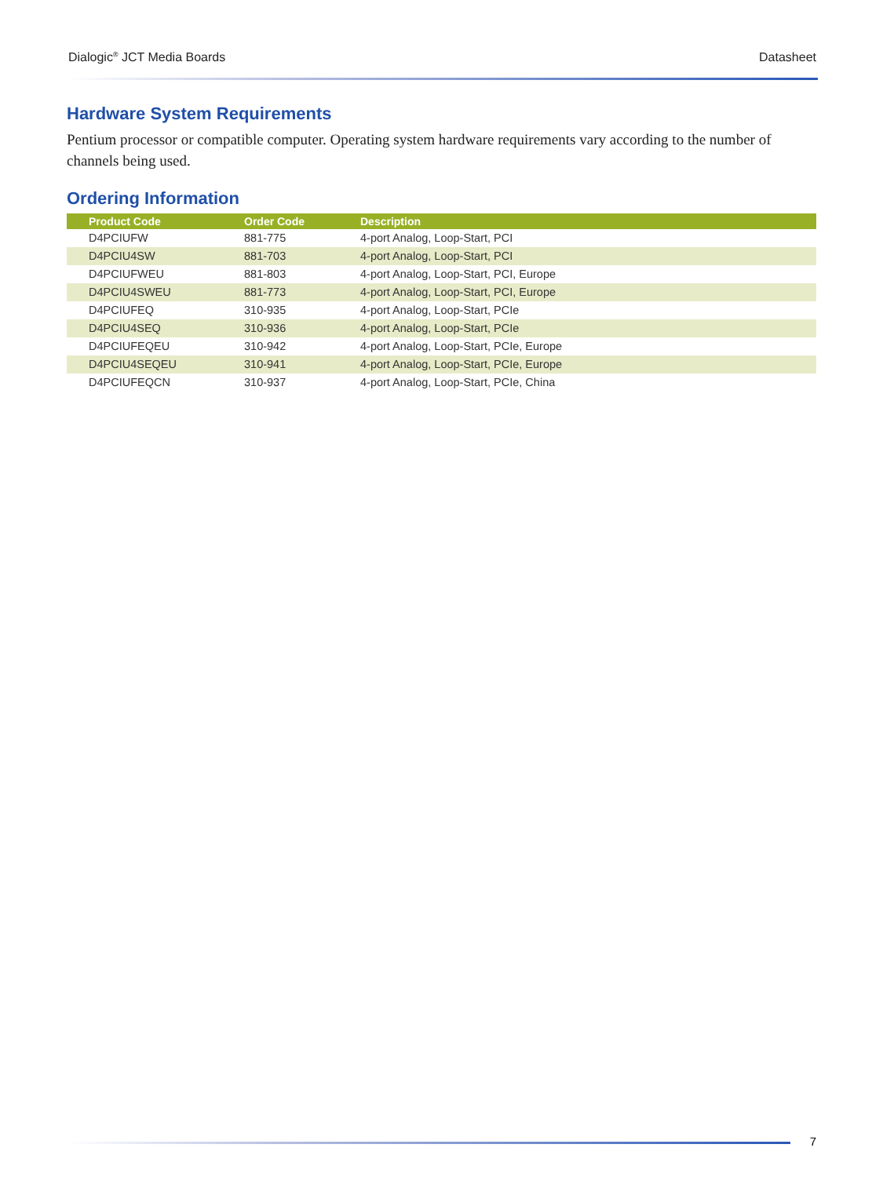Dialogic<sup>®</sup> JCT Media Boards Datasheet
Hardware System Requirements
Pentium processor or compatible computer. Operating system hardware requirements vary according to the number of channels being used.
Ordering Information
| Product Code | Order Code | Description |
| --- | --- | --- |
| D4PCIUFW | 881-775 | 4-port Analog, Loop-Start, PCI |
| D4PCIU4SW | 881-703 | 4-port Analog, Loop-Start, PCI |
| D4PCIUFWEU | 881-803 | 4-port Analog, Loop-Start, PCI, Europe |
| D4PCIU4SWEU | 881-773 | 4-port Analog, Loop-Start, PCI, Europe |
| D4PCIUFEQ | 310-935 | 4-port Analog, Loop-Start, PCIe |
| D4PCIU4SEQ | 310-936 | 4-port Analog, Loop-Start, PCIe |
| D4PCIUFEQEU | 310-942 | 4-port Analog, Loop-Start, PCIe, Europe |
| D4PCIU4SEQEU | 310-941 | 4-port Analog, Loop-Start, PCIe, Europe |
| D4PCIUFEQCN | 310-937 | 4-port Analog, Loop-Start, PCIe, China |
7